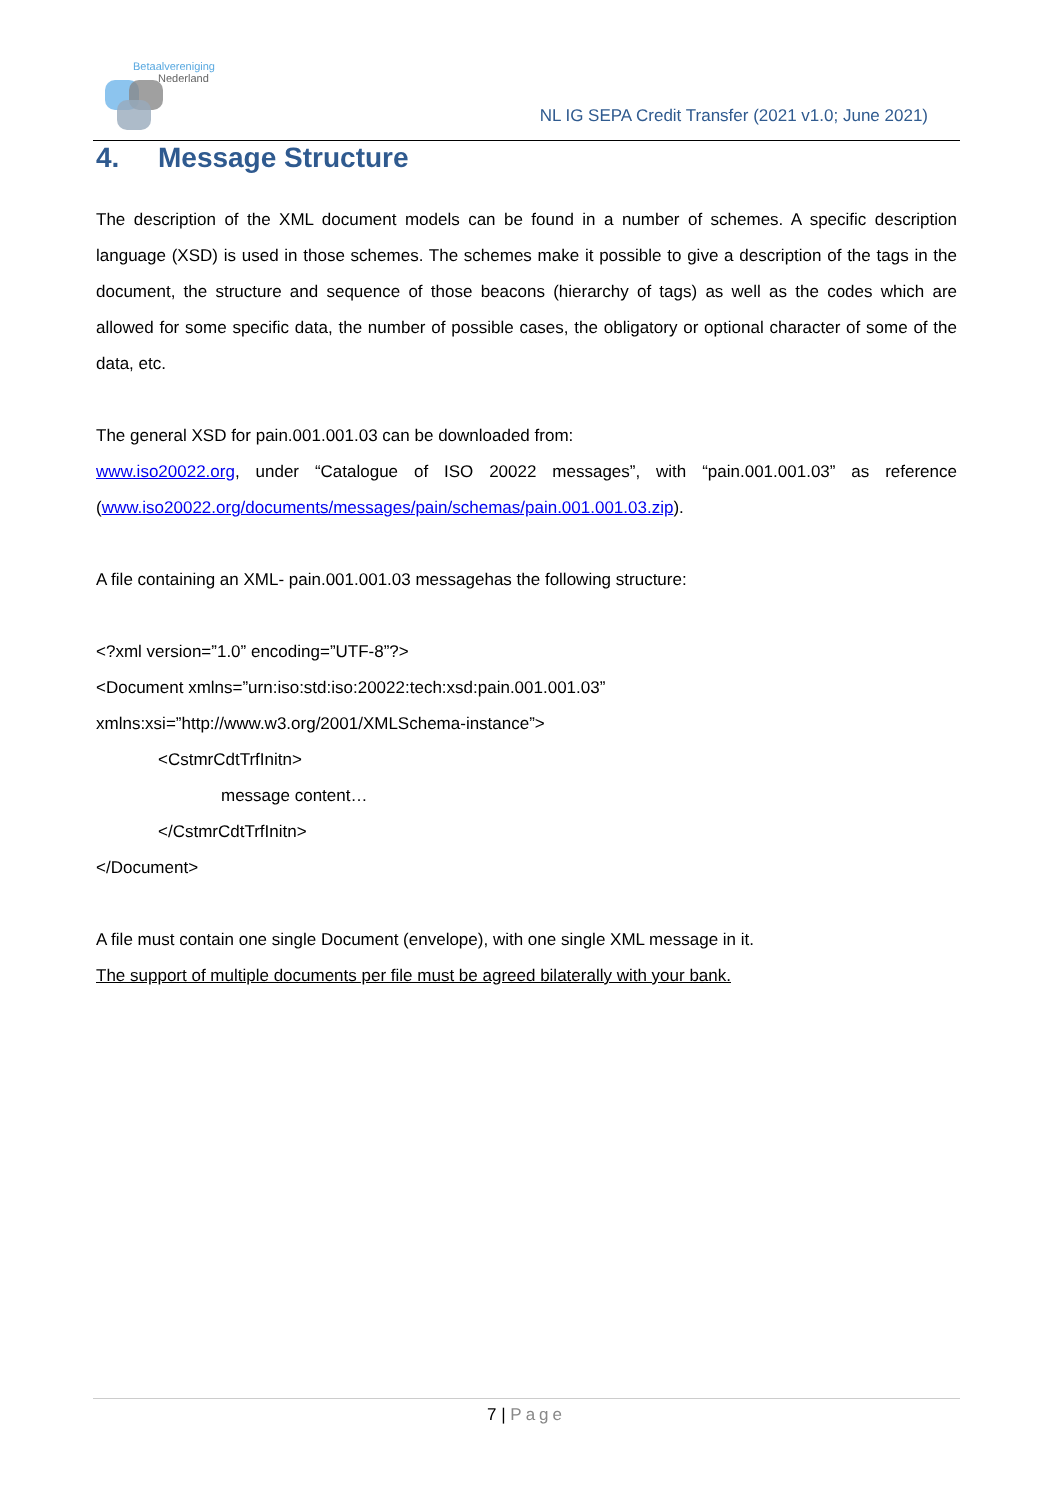Betaalvereniging
Nederland
NL IG SEPA Credit Transfer (2021 v1.0; June 2021)
4. Message Structure
The description of the XML document models can be found in a number of schemes. A specific description language (XSD) is used in those schemes. The schemes make it possible to give a description of the tags in the document, the structure and sequence of those beacons (hierarchy of tags) as well as the codes which are allowed for some specific data, the number of possible cases, the obligatory or optional character of some of the data, etc.
The general XSD for pain.001.001.03 can be downloaded from:
www.iso20022.org, under “Catalogue of ISO 20022 messages”, with “pain.001.001.03” as reference (www.iso20022.org/documents/messages/pain/schemas/pain.001.001.03.zip).
A file containing an XML- pain.001.001.03 messagehas the following structure:
<?xml version=”1.0” encoding=”UTF-8”?>
<Document xmlns=”urn:iso:std:iso:20022:tech:xsd:pain.001.001.03”
xmlns:xsi=”http://www.w3.org/2001/XMLSchema-instance”>
<CstmrCdtTrfInitn>
message content…
</CstmrCdtTrfInitn>
</Document>
A file must contain one single Document (envelope), with one single XML message in it.
The support of multiple documents per file must be agreed bilaterally with your bank.
7 | Page